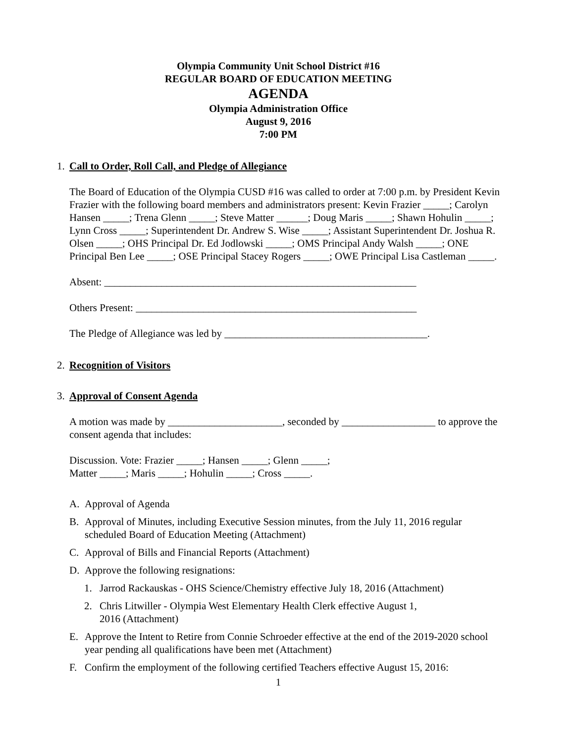Olympia Community Unit School District #16
REGULAR BOARD OF EDUCATION MEETING
AGENDA
Olympia Administration Office
August 9, 2016
7:00 PM
1. Call to Order, Roll Call, and Pledge of Allegiance
The Board of Education of the Olympia CUSD #16 was called to order at 7:00 p.m. by President Kevin Frazier with the following board members and administrators present: Kevin Frazier _____; Carolyn Hansen _____; Trena Glenn _____; Steve Matter ______; Doug Maris _____; Shawn Hohulin _____; Lynn Cross _____; Superintendent Dr. Andrew S. Wise _____; Assistant Superintendent Dr. Joshua R. Olsen _____; OHS Principal Dr. Ed Jodlowski _____; OMS Principal Andy Walsh _____; ONE Principal Ben Lee _____; OSE Principal Stacey Rogers _____; OWE Principal Lisa Castleman _____.
Absent: ____________________________________________________________
Others Present: ______________________________________________________
The Pledge of Allegiance was led by _______________________________________.
2. Recognition of Visitors
3. Approval of Consent Agenda
A motion was made by ______________________, seconded by __________________ to approve the consent agenda that includes:
Discussion. Vote: Frazier _____; Hansen _____; Glenn _____;
Matter _____; Maris _____; Hohulin _____; Cross _____.
A. Approval of Agenda
B. Approval of Minutes, including Executive Session minutes, from the July 11, 2016 regular scheduled Board of Education Meeting (Attachment)
C. Approval of Bills and Financial Reports (Attachment)
D. Approve the following resignations:
1. Jarrod Rackauskas - OHS Science/Chemistry effective July 18, 2016 (Attachment)
2. Chris Litwiller - Olympia West Elementary Health Clerk effective August 1,
2016 (Attachment)
E. Approve the Intent to Retire from Connie Schroeder effective at the end of the 2019-2020 school year pending all qualifications have been met (Attachment)
F. Confirm the employment of the following certified Teachers effective August 15, 2016:
1